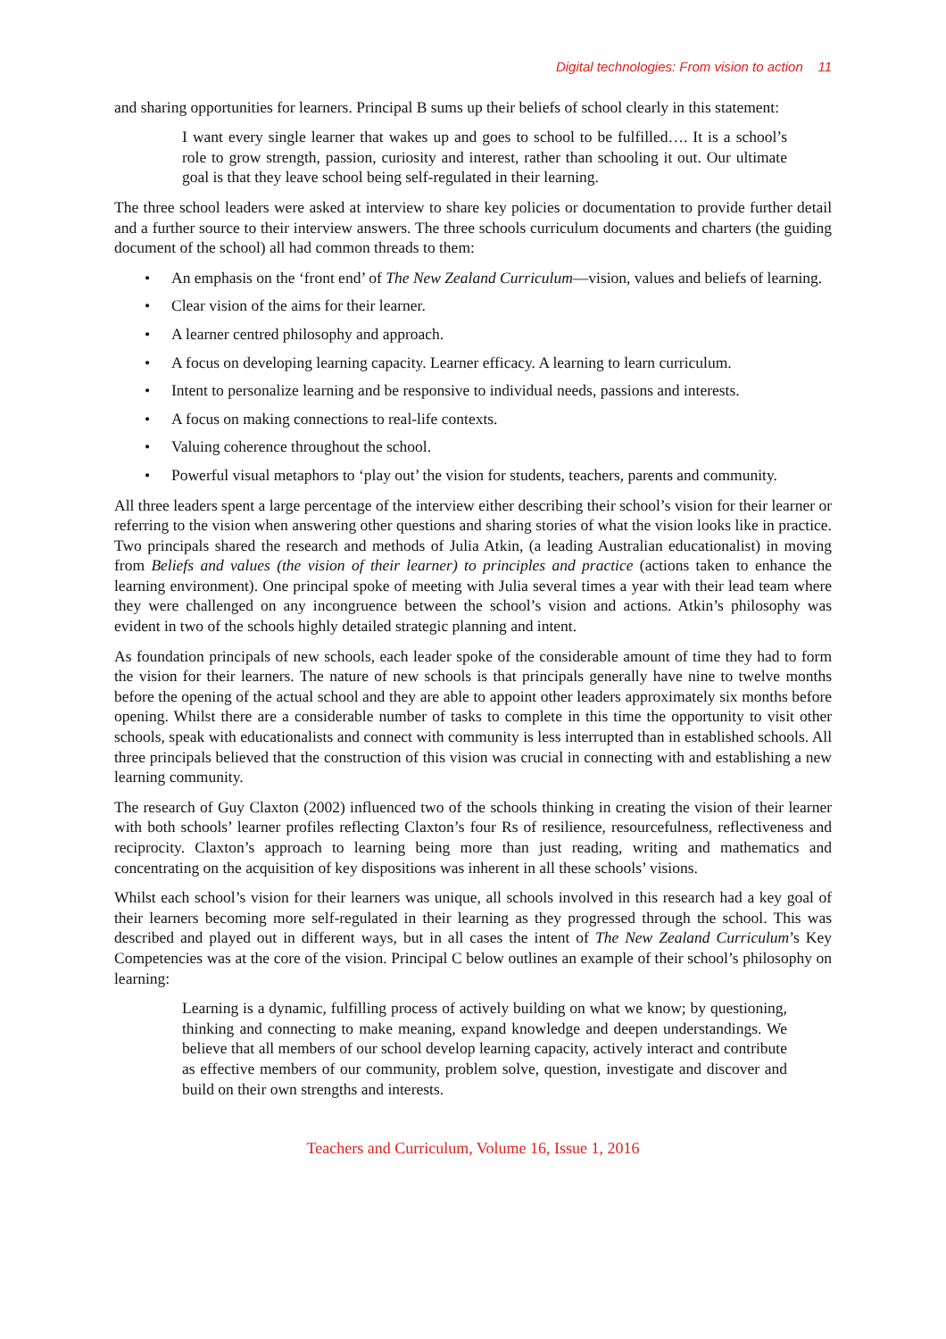Digital technologies: From vision to action 11
and sharing opportunities for learners. Principal B sums up their beliefs of school clearly in this statement:
I want every single learner that wakes up and goes to school to be fulfilled…. It is a school’s role to grow strength, passion, curiosity and interest, rather than schooling it out. Our ultimate goal is that they leave school being self-regulated in their learning.
The three school leaders were asked at interview to share key policies or documentation to provide further detail and a further source to their interview answers. The three schools curriculum documents and charters (the guiding document of the school) all had common threads to them:
• An emphasis on the ‘front end’ of The New Zealand Curriculum—vision, values and beliefs of learning.
• Clear vision of the aims for their learner.
• A learner centred philosophy and approach.
• A focus on developing learning capacity. Learner efficacy. A learning to learn curriculum.
• Intent to personalize learning and be responsive to individual needs, passions and interests.
• A focus on making connections to real-life contexts.
• Valuing coherence throughout the school.
• Powerful visual metaphors to ‘play out’ the vision for students, teachers, parents and community.
All three leaders spent a large percentage of the interview either describing their school’s vision for their learner or referring to the vision when answering other questions and sharing stories of what the vision looks like in practice. Two principals shared the research and methods of Julia Atkin, (a leading Australian educationalist) in moving from Beliefs and values (the vision of their learner) to principles and practice (actions taken to enhance the learning environment). One principal spoke of meeting with Julia several times a year with their lead team where they were challenged on any incongruence between the school’s vision and actions. Atkin’s philosophy was evident in two of the schools highly detailed strategic planning and intent.
As foundation principals of new schools, each leader spoke of the considerable amount of time they had to form the vision for their learners. The nature of new schools is that principals generally have nine to twelve months before the opening of the actual school and they are able to appoint other leaders approximately six months before opening. Whilst there are a considerable number of tasks to complete in this time the opportunity to visit other schools, speak with educationalists and connect with community is less interrupted than in established schools. All three principals believed that the construction of this vision was crucial in connecting with and establishing a new learning community.
The research of Guy Claxton (2002) influenced two of the schools thinking in creating the vision of their learner with both schools’ learner profiles reflecting Claxton’s four Rs of resilience, resourcefulness, reflectiveness and reciprocity. Claxton’s approach to learning being more than just reading, writing and mathematics and concentrating on the acquisition of key dispositions was inherent in all these schools’ visions.
Whilst each school’s vision for their learners was unique, all schools involved in this research had a key goal of their learners becoming more self-regulated in their learning as they progressed through the school. This was described and played out in different ways, but in all cases the intent of The New Zealand Curriculum’s Key Competencies was at the core of the vision. Principal C below outlines an example of their school’s philosophy on learning:
Learning is a dynamic, fulfilling process of actively building on what we know; by questioning, thinking and connecting to make meaning, expand knowledge and deepen understandings. We believe that all members of our school develop learning capacity, actively interact and contribute as effective members of our community, problem solve, question, investigate and discover and build on their own strengths and interests.
Teachers and Curriculum, Volume 16, Issue 1, 2016